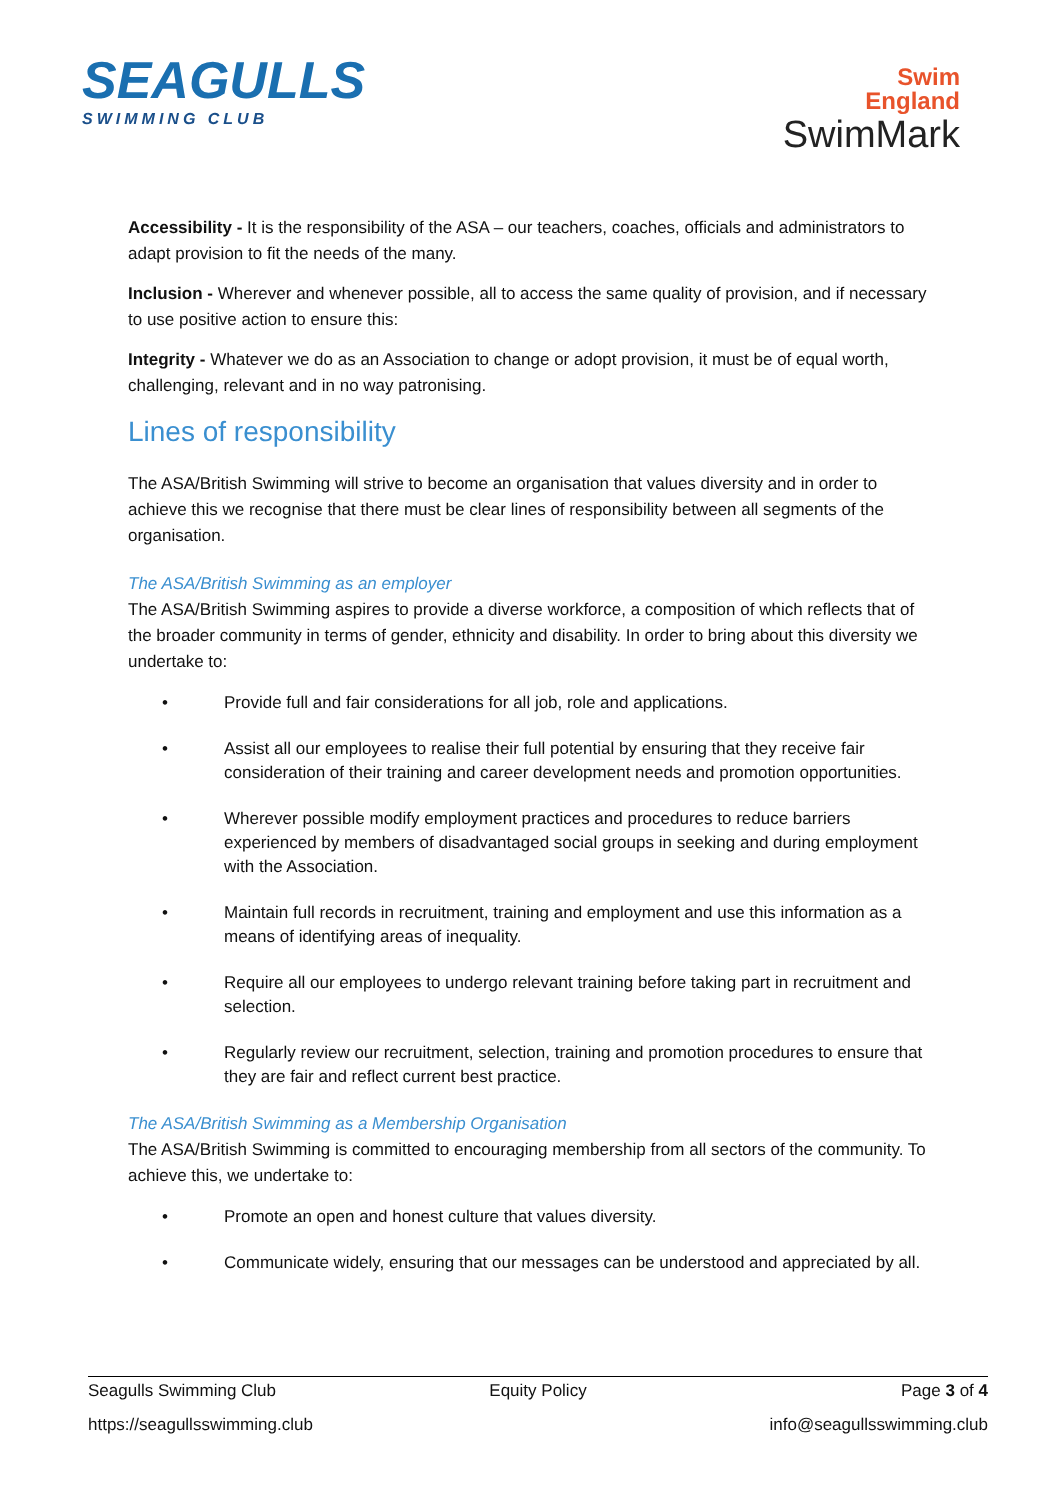SEAGULLS
SWIMMING CLUB
Swim
England
SwimMark
Accessibility - It is the responsibility of the ASA – our teachers, coaches, officials and administrators to adapt provision to fit the needs of the many.
Inclusion - Wherever and whenever possible, all to access the same quality of provision, and if necessary to use positive action to ensure this:
Integrity - Whatever we do as an Association to change or adopt provision, it must be of equal worth, challenging, relevant and in no way patronising.
Lines of responsibility
The ASA/British Swimming will strive to become an organisation that values diversity and in order to achieve this we recognise that there must be clear lines of responsibility between all segments of the organisation.
The ASA/British Swimming as an employer
The ASA/British Swimming aspires to provide a diverse workforce, a composition of which reflects that of the broader community in terms of gender, ethnicity and disability. In order to bring about this diversity we undertake to:
• Provide full and fair considerations for all job, role and applications.
• Assist all our employees to realise their full potential by ensuring that they receive fair consideration of their training and career development needs and promotion opportunities.
• Wherever possible modify employment practices and procedures to reduce barriers experienced by members of disadvantaged social groups in seeking and during employment with the Association.
• Maintain full records in recruitment, training and employment and use this information as a means of identifying areas of inequality.
• Require all our employees to undergo relevant training before taking part in recruitment and selection.
• Regularly review our recruitment, selection, training and promotion procedures to ensure that they are fair and reflect current best practice.
The ASA/British Swimming as a Membership Organisation
The ASA/British Swimming is committed to encouraging membership from all sectors of the community. To achieve this, we undertake to:
• Promote an open and honest culture that values diversity.
• Communicate widely, ensuring that our messages can be understood and appreciated by all.
Seagulls Swimming Club Equity Policy Page 3 of 4
https://seagullsswimming.club info@seagullsswimming.club